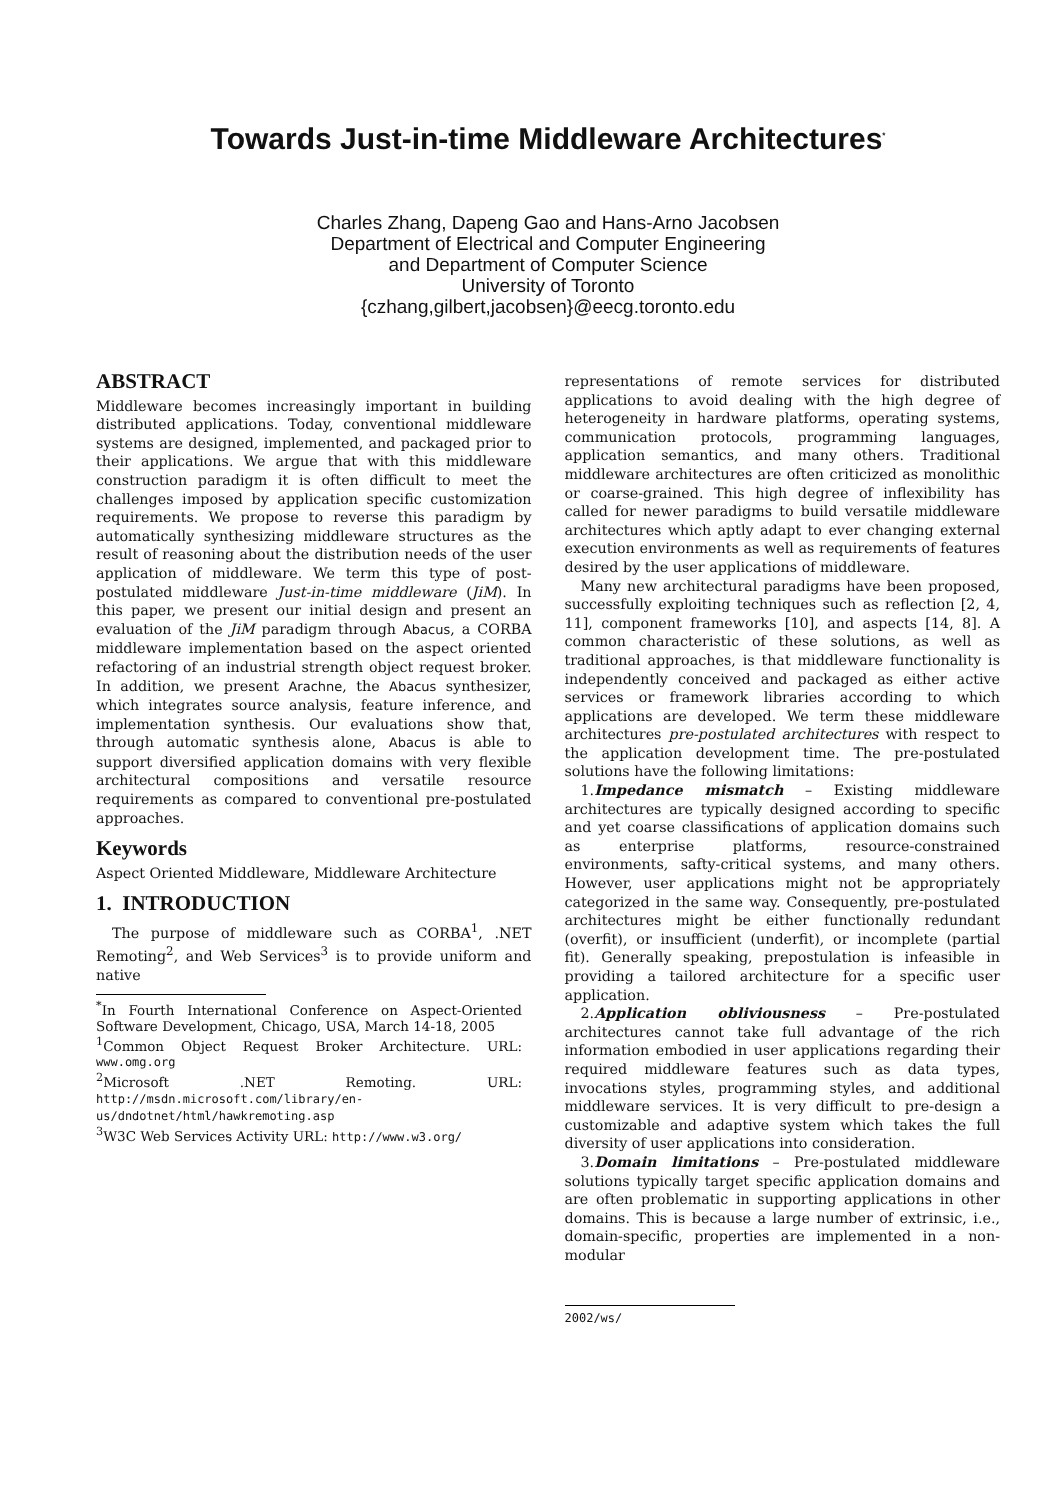Towards Just-in-time Middleware Architectures<sup>*</sup>
Charles Zhang, Dapeng Gao and Hans-Arno Jacobsen
Department of Electrical and Computer Engineering
and Department of Computer Science
University of Toronto
{czhang,gilbert,jacobsen}@eecg.toronto.edu
ABSTRACT
Middleware becomes increasingly important in building distributed applications. Today, conventional middleware systems are designed, implemented, and packaged prior to their applications. We argue that with this middleware construction paradigm it is often difficult to meet the challenges imposed by application specific customization requirements. We propose to reverse this paradigm by automatically synthesizing middleware structures as the result of reasoning about the distribution needs of the user application of middleware. We term this type of post-postulated middleware Just-in-time middleware (JiM). In this paper, we present our initial design and present an evaluation of the JiM paradigm through Abacus, a CORBA middleware implementation based on the aspect oriented refactoring of an industrial strength object request broker. In addition, we present Arachne, the Abacus synthesizer, which integrates source analysis, feature inference, and implementation synthesis. Our evaluations show that, through automatic synthesis alone, Abacus is able to support diversified application domains with very flexible architectural compositions and versatile resource requirements as compared to conventional pre-postulated approaches.
Keywords
Aspect Oriented Middleware, Middleware Architecture
1. INTRODUCTION
The purpose of middleware such as CORBA<sup>1</sup>, .NET Remoting<sup>2</sup>, and Web Services<sup>3</sup> is to provide uniform and native
<sup>*</sup> In Fourth International Conference on Aspect-Oriented Software Development, Chicago, USA, March 14-18, 2005
<sup>1</sup> Common Object Request Broker Architecture. URL: www.omg.org
<sup>2</sup> Microsoft .NET Remoting. URL: http://msdn.microsoft.com/library/en-us/dndotnet/html/hawkremoting.asp
<sup>3</sup> W3C Web Services Activity URL: http://www.w3.org/
representations of remote services for distributed applications to avoid dealing with the high degree of heterogeneity in hardware platforms, operating systems, communication protocols, programming languages, application semantics, and many others. Traditional middleware architectures are often criticized as monolithic or coarse-grained. This high degree of inflexibility has called for newer paradigms to build versatile middleware architectures which aptly adapt to ever changing external execution environments as well as requirements of features desired by the user applications of middleware.
Many new architectural paradigms have been proposed, successfully exploiting techniques such as reflection [2, 4, 11], component frameworks [10], and aspects [14, 8]. A common characteristic of these solutions, as well as traditional approaches, is that middleware functionality is independently conceived and packaged as either active services or framework libraries according to which applications are developed. We term these middleware architectures pre-postulated architectures with respect to the application development time. The pre-postulated solutions have the following limitations:
1.Impedance mismatch – Existing middleware architectures are typically designed according to specific and yet coarse classifications of application domains such as enterprise platforms, resource-constrained environments, safty-critical systems, and many others. However, user applications might not be appropriately categorized in the same way. Consequently, pre-postulated architectures might be either functionally redundant (overfit), or insufficient (underfit), or incomplete (partial fit). Generally speaking, prepostulation is infeasible in providing a tailored architecture for a specific user application.
2.Application obliviousness – Pre-postulated architectures cannot take full advantage of the rich information embodied in user applications regarding their required middleware features such as data types, invocations styles, programming styles, and additional middleware services. It is very difficult to pre-design a customizable and adaptive system which takes the full diversity of user applications into consideration.
3.Domain limitations – Pre-postulated middleware solutions typically target specific application domains and are often problematic in supporting applications in other domains. This is because a large number of extrinsic, i.e., domain-specific, properties are implemented in a non-modular
2002/ws/